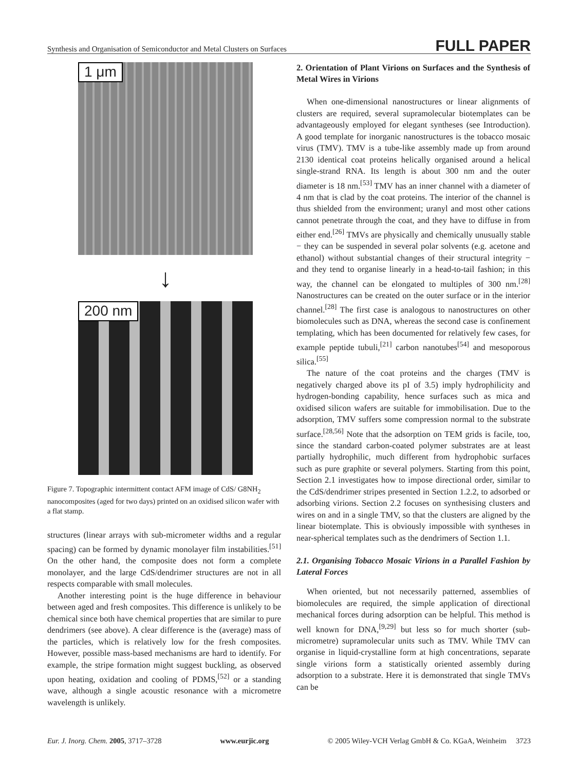Synthesis and Organisation of Semiconductor and Metal Clusters on Surfaces FULL PAPER
1 μm
↓
200 nm
Figure 7. Topographic intermittent contact AFM image of CdS/ G8NH<sub>2</sub> nanocomposites (aged for two days) printed on an oxidised silicon wafer with a flat stamp.
structures (linear arrays with sub-micrometer widths and a regular spacing) can be formed by dynamic monolayer film instabilities.<sup>[51]</sup> On the other hand, the composite does not form a complete monolayer, and the large CdS/dendrimer structures are not in all respects comparable with small molecules.
Another interesting point is the huge difference in behaviour between aged and fresh composites. This difference is unlikely to be chemical since both have chemical properties that are similar to pure dendrimers (see above). A clear difference is the (average) mass of the particles, which is relatively low for the fresh composites. However, possible mass-based mechanisms are hard to identify. For example, the stripe formation might suggest buckling, as observed upon heating, oxidation and cooling of PDMS,<sup>[52]</sup> or a standing wave, although a single acoustic resonance with a micrometre wavelength is unlikely.
2. Orientation of Plant Virions on Surfaces and the Synthesis of Metal Wires in Virions
When one-dimensional nanostructures or linear alignments of clusters are required, several supramolecular biotemplates can be advantageously employed for elegant syntheses (see Introduction). A good template for inorganic nanostructures is the tobacco mosaic virus (TMV). TMV is a tube-like assembly made up from around 2130 identical coat proteins helically organised around a helical single-strand RNA. Its length is about 300 nm and the outer diameter is 18 nm.<sup>[53]</sup> TMV has an inner channel with a diameter of 4 nm that is clad by the coat proteins. The interior of the channel is thus shielded from the environment; uranyl and most other cations cannot penetrate through the coat, and they have to diffuse in from either end.<sup>[26]</sup> TMVs are physically and chemically unusually stable − they can be suspended in several polar solvents (e.g. acetone and ethanol) without substantial changes of their structural integrity − and they tend to organise linearly in a head-to-tail fashion; in this way, the channel can be elongated to multiples of 300 nm.<sup>[28]</sup> Nanostructures can be created on the outer surface or in the interior channel.<sup>[28]</sup> The first case is analogous to nanostructures on other biomolecules such as DNA, whereas the second case is confinement templating, which has been documented for relatively few cases, for example peptide tubuli,<sup>[21]</sup> carbon nanotubes<sup>[54]</sup> and mesoporous silica.<sup>[55]</sup>
The nature of the coat proteins and the charges (TMV is negatively charged above its pI of 3.5) imply hydrophilicity and hydrogen-bonding capability, hence surfaces such as mica and oxidised silicon wafers are suitable for immobilisation. Due to the adsorption, TMV suffers some compression normal to the substrate surface.<sup>[28,56]</sup> Note that the adsorption on TEM grids is facile, too, since the standard carbon-coated polymer substrates are at least partially hydrophilic, much different from hydrophobic surfaces such as pure graphite or several polymers. Starting from this point, Section 2.1 investigates how to impose directional order, similar to the CdS/dendrimer stripes presented in Section 1.2.2, to adsorbed or adsorbing virions. Section 2.2 focuses on synthesising clusters and wires on and in a single TMV, so that the clusters are aligned by the linear biotemplate. This is obviously impossible with syntheses in near-spherical templates such as the dendrimers of Section 1.1.
2.1. Organising Tobacco Mosaic Virions in a Parallel Fashion by Lateral Forces
When oriented, but not necessarily patterned, assemblies of biomolecules are required, the simple application of directional mechanical forces during adsorption can be helpful. This method is well known for DNA,<sup>[9,29]</sup> but less so for much shorter (sub-micrometre) supramolecular units such as TMV. While TMV can organise in liquid-crystalline form at high concentrations, separate single virions form a statistically oriented assembly during adsorption to a substrate. Here it is demonstrated that single TMVs can be
Eur. J. Inorg. Chem. 2005, 3717–3728 www.eurjic.org © 2005 Wiley-VCH Verlag GmbH & Co. KGaA, Weinheim 3723